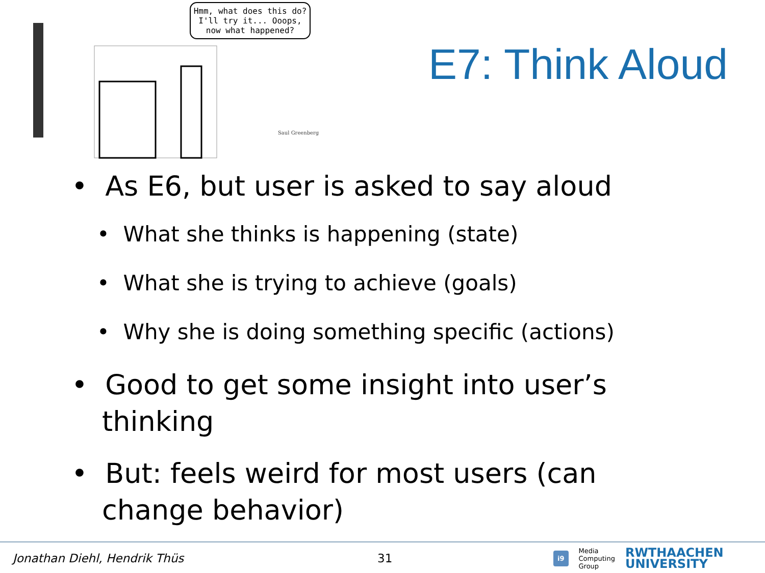Hmm, what does this do? I'll try it... Ooops, now what happened?
Saul Greenberg
E7: Think Aloud
• As E6, but user is asked to say aloud
• What she thinks is happening (state)
• What she is trying to achieve (goals)
• Why she is doing something specific (actions)
• Good to get some insight into user’s thinking
• But: feels weird for most users (can change behavior)
Jonathan Diehl, Hendrik Thüs 31
i9
Media
Computing
Group
RWTHAACHEN
UNIVERSITY